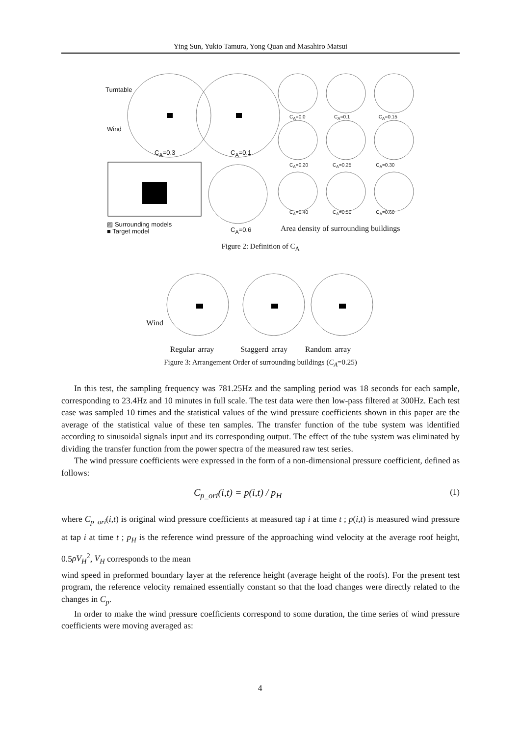Ying Sun, Yukio Tamura, Yong Quan and Masahiro Matsui
Turntable
Wind
C<sub>A</sub>=0.3 C<sub>A</sub>=0.1
C<sub>A</sub>=0.0 C<sub>A</sub>=0.1 C<sub>A</sub>=0.15
C<sub>A</sub>=0.20 C<sub>A</sub>=0.25 C<sub>A</sub>=0.30
C<sub>A</sub>=0.40 C<sub>A</sub>=0.50 C<sub>A</sub>=0.60
▨ Surrounding models
■ Target model
C<sub>A</sub>=0.6
Area density of surrounding buildings
Figure 2: Definition of C<sub>A</sub>
Wind
Regular array Staggerd array Random array
Figure 3: Arrangement Order of surrounding buildings (C<sub>A</sub>=0.25)
In this test, the sampling frequency was 781.25Hz and the sampling period was 18 seconds for each sample, corresponding to 23.4Hz and 10 minutes in full scale. The test data were then low-pass filtered at 300Hz. Each test case was sampled 10 times and the statistical values of the wind pressure coefficients shown in this paper are the average of the statistical value of these ten samples. The transfer function of the tube system was identified according to sinusoidal signals input and its corresponding output. The effect of the tube system was eliminated by dividing the transfer function from the power spectra of the measured raw test series.
The wind pressure coefficients were expressed in the form of a non-dimensional pressure coefficient, defined as follows:
C<sub>p_ori</sub>(i,t) = p(i,t) / p<sub>H</sub> (1)
where C<sub>p_ori</sub>(i,t) is original wind pressure coefficients at measured tap i at time t ; p(i,t) is measured wind pressure at tap i at time t ; p<sub>H</sub> is the reference wind pressure of the approaching wind velocity at the average roof height, 0.5ρV<sub>H</sub><sup>2</sup>, V<sub>H</sub> corresponds to the mean
wind speed in preformed boundary layer at the reference height (average height of the roofs). For the present test program, the reference velocity remained essentially constant so that the load changes were directly related to the changes in C<sub>p</sub>.
In order to make the wind pressure coefficients correspond to some duration, the time series of wind pressure coefficients were moving averaged as:
4